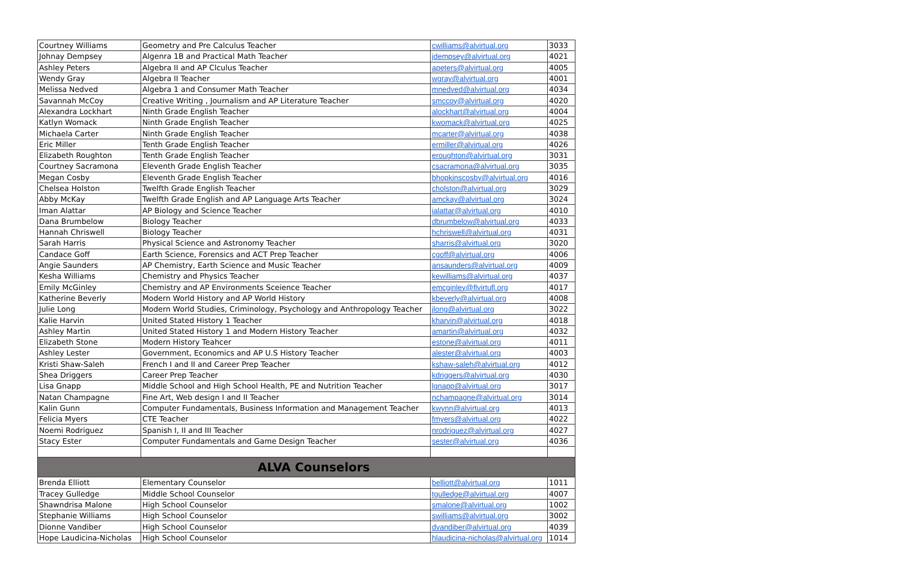| Courtney Williams | Geometry and Pre Calculus Teacher | cwilliams@alvirtual.org | 3033 |
| Johnay Dempsey | Algenra 1B and Practical Math Teacher | jdempsey@alvirtual.org | 4021 |
| Ashley Peters | Algebra II and AP Clculus Teacher | apeters@alvirtual.org | 4005 |
| Wendy Gray | Algebra II Teacher | wgray@alvirtual.org | 4001 |
| Melissa Nedved | Algebra 1 and Consumer Math Teacher | mnedved@alvirtual.org | 4034 |
| Savannah McCoy | Creative Writing , Journalism and AP Literature Teacher | smccoy@alvirtual.org | 4020 |
| Alexandra Lockhart | Ninth Grade English Teacher | alockhart@alvirtual.org | 4004 |
| Katlyn Womack | Ninth Grade English Teacher | kwomack@alvirtual.org | 4025 |
| Michaela Carter | Ninth Grade English Teacher | mcarter@alvirtual.org | 4038 |
| Eric Miller | Tenth Grade English Teacher | ermiller@alvirtual.org | 4026 |
| Elizabeth Roughton | Tenth Grade English Teacher | eroughton@alvirtual.org | 3031 |
| Courtney Sacramona | Eleventh Grade English Teacher | csacramona@alvirtual.org | 3035 |
| Megan Cosby | Eleventh Grade English Teacher | bhopkinscosby@alvirtual.org | 4016 |
| Chelsea Holston | Twelfth Grade English Teacher | cholston@alvirtual.org | 3029 |
| Abby McKay | Twelfth Grade English and AP Language Arts Teacher | amckay@alvirtual.org | 3024 |
| Iman Alattar | AP Biology and Science Teacher | ialattar@alvirtual.org | 4010 |
| Dana Brumbelow | Biology Teacher | dbrumbelow@alvirtual.org | 4033 |
| Hannah Chriswell | Biology Teacher | hchriswell@alvirtual.org | 4031 |
| Sarah Harris | Physical Science and Astronomy Teacher | sharris@alvirtual.org | 3020 |
| Candace Goff | Earth Science, Forensics and ACT Prep Teacher | cgoff@alvirtual.org | 4006 |
| Angie Saunders | AP Chemistry, Earth Science and Music Teacher | ansaunders@alvirtual.org | 4009 |
| Kesha Williams | Chemistry and Physics Teacher | kewilliams@alvirtual.org | 4037 |
| Emily McGinley | Chemistry and AP Environments Sceience Teacher | emcginley@flvirtufl.org | 4017 |
| Katherine Beverly | Modern World History and AP World History | kbeverly@alvirtual.org | 4008 |
| Julie Long | Modern World Studies, Criminology, Psychology and Anthropology Teacher | jlong@alvirtual.org | 3022 |
| Kalie Harvin | United Stated History 1 Teacher | kharvin@alvirtual.org | 4018 |
| Ashley Martin | United Stated History 1 and Modern History Teacher | amartin@alvirtual.org | 4032 |
| Elizabeth Stone | Modern History Teahcer | estone@alvirtual.org | 4011 |
| Ashley Lester | Government, Economics and AP U.S History Teacher | alester@alvirtual.org | 4003 |
| Kristi Shaw-Saleh | French I and II and Career Prep Teacher | kshaw-saleh@alvirtual.org | 4012 |
| Shea Driggers | Career Prep Teacher | kdriggers@alvirtual.org | 4030 |
| Lisa Gnapp | Middle School and High School Health, PE and Nutrition Teacher | lgnapp@alvirtual.org | 3017 |
| Natan Champagne | Fine Art, Web design I and II Teacher | nchampagne@alvirtual.org | 3014 |
| Kalin Gunn | Computer Fundamentals, Business Information and Management Teacher | kwynn@alvirtual.org | 4013 |
| Felicia Myers | CTE Teacher | fmyers@alvirtual.org | 4022 |
| Noemi Rodriguez | Spanish I, II and III Teacher | nrodriguez@alvirtual.org | 4027 |
| Stacy Ester | Computer Fundamentals and Game Design Teacher | sester@alvirtual.org | 4036 |
| ALVA Counselors | | | |
| Brenda Elliott | Elementary Counselor | belliott@alvirtual.org | 1011 |
| Tracey Gulledge | Middle School Counselor | tgulledge@alvirtual.org | 4007 |
| Shawndrisa Malone | High School Counselor | smalone@alvirtual.org | 1002 |
| Stephanie Williams | High School Counselor | swilliams@alvirtual.org | 3002 |
| Dionne Vandiber | High School Counselor | dvandiber@alvirtual.org | 4039 |
| Hope Laudicina-Nicholas | High School Counselor | hlaudicina-nicholas@alvirtual.org | 1014 |